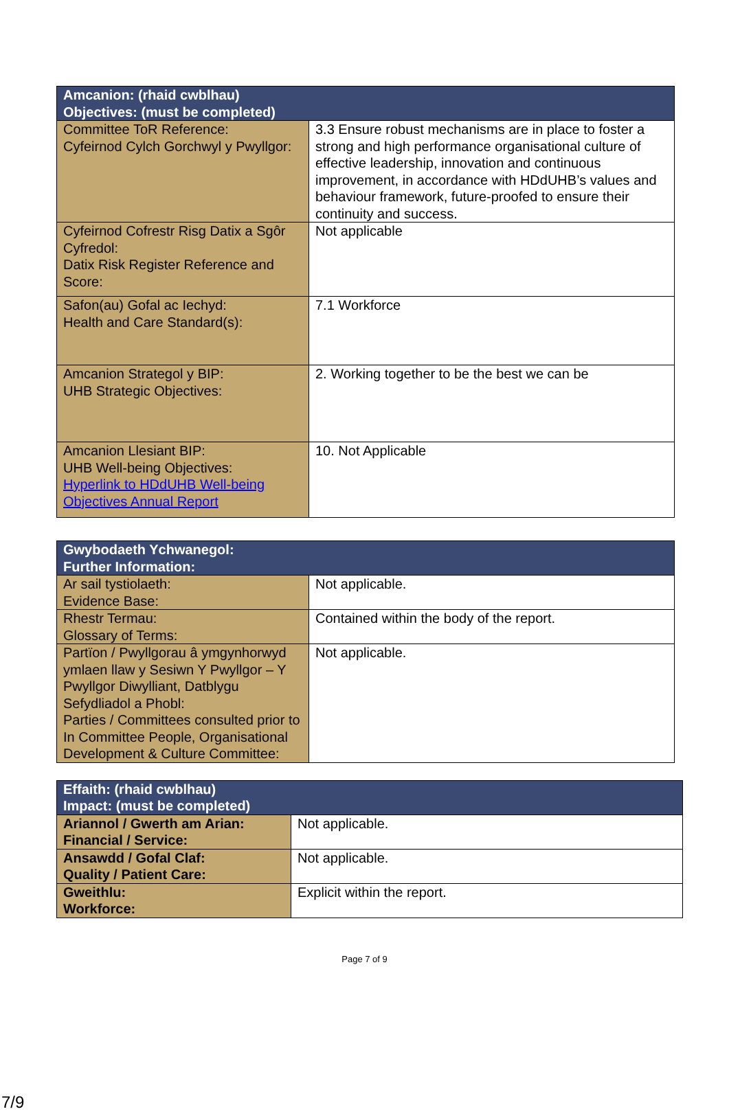| Amcanion: (rhaid cwblhau) Objectives: (must be completed) | |
| --- | --- |
| Committee ToR Reference: Cyfeirnod Cylch Gorchwyl y Pwyllgor: | 3.3 Ensure robust mechanisms are in place to foster a strong and high performance organisational culture of effective leadership, innovation and continuous improvement, in accordance with HDdUHB’s values and behaviour framework, future-proofed to ensure their continuity and success. |
| Cyfeirnod Cofrestr Risg Datix a Sgôr Cyfredol: Datix Risk Register Reference and Score: | Not applicable |
| Safon(au) Gofal ac Iechyd: Health and Care Standard(s): | 7.1 Workforce |
| Amcanion Strategol y BIP: UHB Strategic Objectives: | 2. Working together to be the best we can be |
| Amcanion Llesiant BIP: UHB Well-being Objectives: Hyperlink to HDdUHB Well-being Objectives Annual Report | 10. Not Applicable |
| Gwybodaeth Ychwanegol: Further Information: | |
| --- | --- |
| Ar sail tystiolaeth: Evidence Base: | Not applicable. |
| Rhestr Termau: Glossary of Terms: | Contained within the body of the report. |
| Partïon / Pwyllgorau â ymgynhorwyd ymlaen llaw y Sesiwn Y Pwyllgor – Y Pwyllgor Diwylliant, Datblygu Sefydliadol a Phobl: Parties / Committees consulted prior to In Committee People, Organisational Development & Culture Committee: | Not applicable. |
| Effaith: (rhaid cwblhau) Impact: (must be completed) | |
| --- | --- |
| Ariannol / Gwerth am Arian: Financial / Service: | Not applicable. |
| Ansawdd / Gofal Claf: Quality / Patient Care: | Not applicable. |
| Gweithlu: Workforce: | Explicit within the report. |
Page 7 of 9
7/9